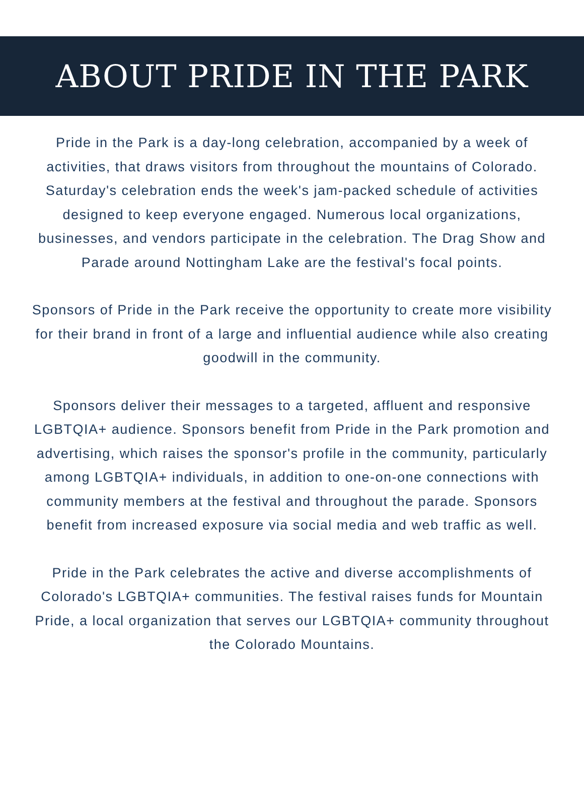ABOUT PRIDE IN THE PARK
Pride in the Park is a day-long celebration, accompanied by a week of activities, that draws visitors from throughout the mountains of Colorado. Saturday's celebration ends the week's jam-packed schedule of activities designed to keep everyone engaged. Numerous local organizations, businesses, and vendors participate in the celebration. The Drag Show and Parade around Nottingham Lake are the festival's focal points.
Sponsors of Pride in the Park receive the opportunity to create more visibility for their brand in front of a large and influential audience while also creating goodwill in the community.
Sponsors deliver their messages to a targeted, affluent and responsive LGBTQIA+ audience. Sponsors benefit from Pride in the Park promotion and advertising, which raises the sponsor's profile in the community, particularly among LGBTQIA+ individuals, in addition to one-on-one connections with community members at the festival and throughout the parade. Sponsors benefit from increased exposure via social media and web traffic as well.
Pride in the Park celebrates the active and diverse accomplishments of Colorado's LGBTQIA+ communities. The festival raises funds for Mountain Pride, a local organization that serves our LGBTQIA+ community throughout the Colorado Mountains.